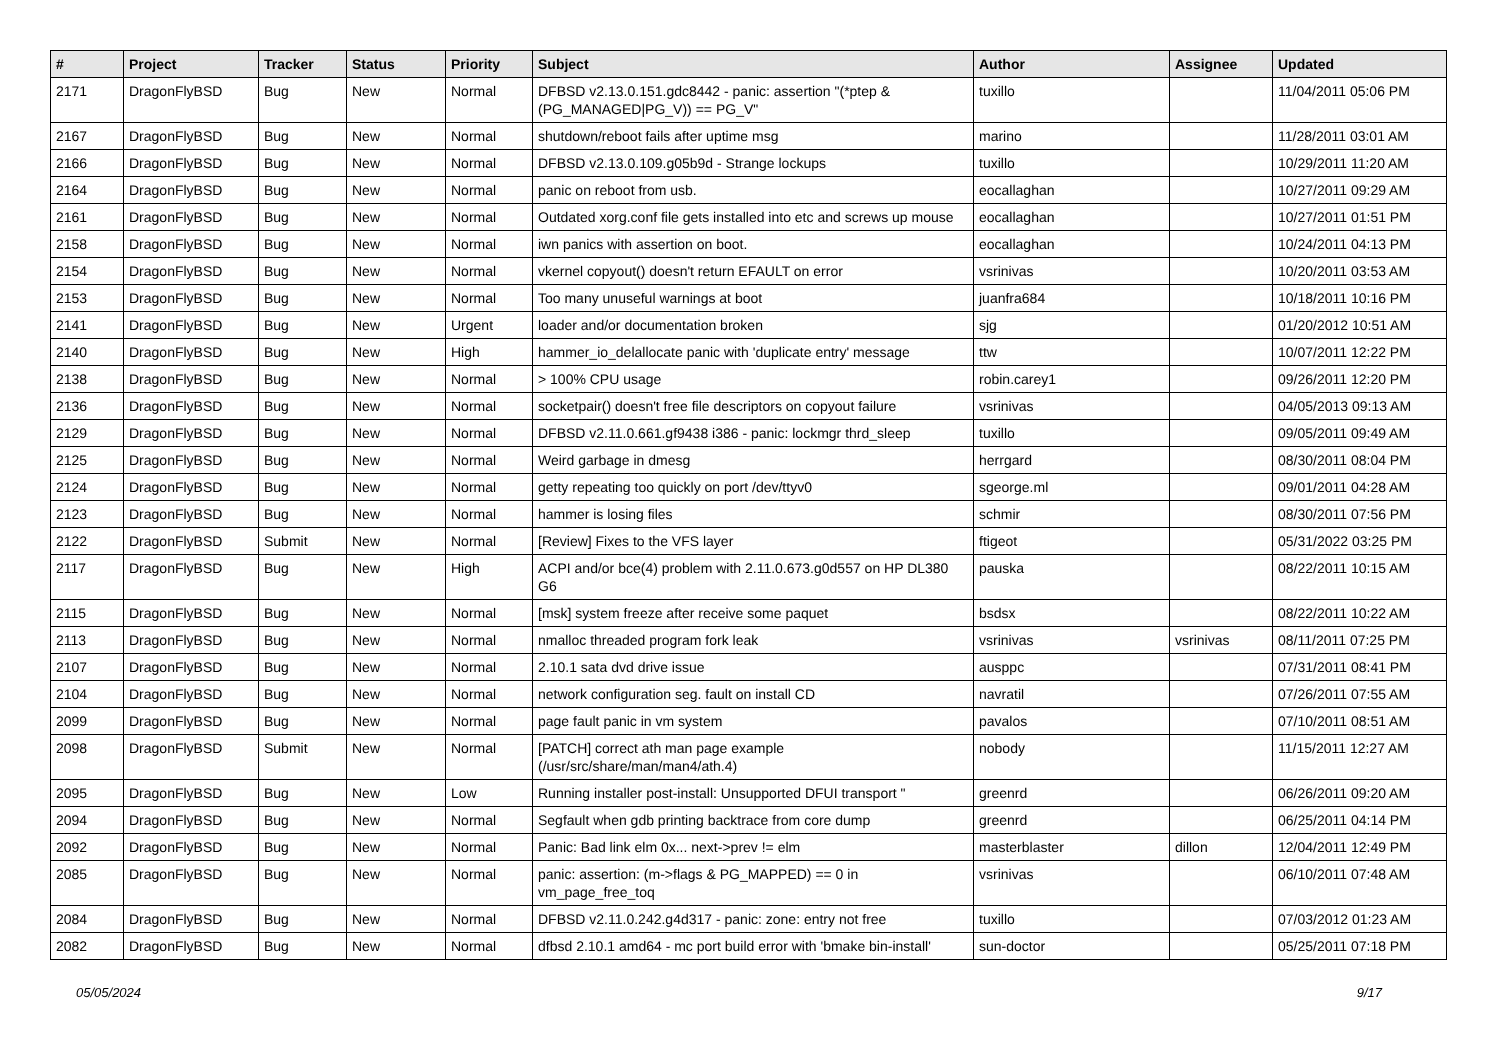| # | Project | Tracker | Status | Priority | Subject | Author | Assignee | Updated |
| --- | --- | --- | --- | --- | --- | --- | --- | --- |
| 2171 | DragonFlyBSD | Bug | New | Normal | DFBSD v2.13.0.151.gdc8442 - panic: assertion "(*ptep & (PG_MANAGED/PG_V)) == PG_V" | tuxillo | | 11/04/2011 05:06 PM |
| 2167 | DragonFlyBSD | Bug | New | Normal | shutdown/reboot fails after uptime msg | marino | | 11/28/2011 03:01 AM |
| 2166 | DragonFlyBSD | Bug | New | Normal | DFBSD v2.13.0.109.g05b9d - Strange lockups | tuxillo | | 10/29/2011 11:20 AM |
| 2164 | DragonFlyBSD | Bug | New | Normal | panic on reboot from usb. | eocallaghan | | 10/27/2011 09:29 AM |
| 2161 | DragonFlyBSD | Bug | New | Normal | Outdated xorg.conf file gets installed into etc and screws up mouse | eocallaghan | | 10/27/2011 01:51 PM |
| 2158 | DragonFlyBSD | Bug | New | Normal | iwn panics with assertion on boot. | eocallaghan | | 10/24/2011 04:13 PM |
| 2154 | DragonFlyBSD | Bug | New | Normal | vkernel copyout() doesn't return EFAULT on error | vsrinivas | | 10/20/2011 03:53 AM |
| 2153 | DragonFlyBSD | Bug | New | Normal | Too many unuseful warnings at boot | juanfra684 | | 10/18/2011 10:16 PM |
| 2141 | DragonFlyBSD | Bug | New | Urgent | loader and/or documentation broken | sjg | | 01/20/2012 10:51 AM |
| 2140 | DragonFlyBSD | Bug | New | High | hammer_io_delallocate panic with 'duplicate entry' message | ttw | | 10/07/2011 12:22 PM |
| 2138 | DragonFlyBSD | Bug | New | Normal | > 100% CPU usage | robin.carey1 | | 09/26/2011 12:20 PM |
| 2136 | DragonFlyBSD | Bug | New | Normal | socketpair() doesn't free file descriptors on copyout failure | vsrinivas | | 04/05/2013 09:13 AM |
| 2129 | DragonFlyBSD | Bug | New | Normal | DFBSD v2.11.0.661.gf9438 i386 - panic: lockmgr thrd_sleep | tuxillo | | 09/05/2011 09:49 AM |
| 2125 | DragonFlyBSD | Bug | New | Normal | Weird garbage in dmesg | herrgard | | 08/30/2011 08:04 PM |
| 2124 | DragonFlyBSD | Bug | New | Normal | getty repeating too quickly on port /dev/ttyv0 | sgeorge.ml | | 09/01/2011 04:28 AM |
| 2123 | DragonFlyBSD | Bug | New | Normal | hammer is losing files | schmir | | 08/30/2011 07:56 PM |
| 2122 | DragonFlyBSD | Submit | New | Normal | [Review] Fixes to the VFS layer | ftigeot | | 05/31/2022 03:25 PM |
| 2117 | DragonFlyBSD | Bug | New | High | ACPI and/or bce(4) problem with 2.11.0.673.g0d557 on HP DL380 G6 | pauska | | 08/22/2011 10:15 AM |
| 2115 | DragonFlyBSD | Bug | New | Normal | [msk] system freeze after receive some paquet | bsdsx | | 08/22/2011 10:22 AM |
| 2113 | DragonFlyBSD | Bug | New | Normal | nmalloc threaded program fork leak | vsrinivas | vsrinivas | 08/11/2011 07:25 PM |
| 2107 | DragonFlyBSD | Bug | New | Normal | 2.10.1 sata dvd drive issue | ausppc | | 07/31/2011 08:41 PM |
| 2104 | DragonFlyBSD | Bug | New | Normal | network configuration seg. fault on install CD | navratil | | 07/26/2011 07:55 AM |
| 2099 | DragonFlyBSD | Bug | New | Normal | page fault panic in vm system | pavalos | | 07/10/2011 08:51 AM |
| 2098 | DragonFlyBSD | Submit | New | Normal | [PATCH] correct ath man page example (/usr/src/share/man/man4/ath.4) | nobody | | 11/15/2011 12:27 AM |
| 2095 | DragonFlyBSD | Bug | New | Low | Running installer post-install: Unsupported DFUI transport " | greenrd | | 06/26/2011 09:20 AM |
| 2094 | DragonFlyBSD | Bug | New | Normal | Segfault when gdb printing backtrace from core dump | greenrd | | 06/25/2011 04:14 PM |
| 2092 | DragonFlyBSD | Bug | New | Normal | Panic: Bad link elm 0x... next->prev != elm | masterblaster | dillon | 12/04/2011 12:49 PM |
| 2085 | DragonFlyBSD | Bug | New | Normal | panic: assertion: (m->flags & PG_MAPPED) == 0 in vm_page_free_toq | vsrinivas | | 06/10/2011 07:48 AM |
| 2084 | DragonFlyBSD | Bug | New | Normal | DFBSD v2.11.0.242.g4d317 - panic: zone: entry not free | tuxillo | | 07/03/2012 01:23 AM |
| 2082 | DragonFlyBSD | Bug | New | Normal | dfbsd 2.10.1 amd64 - mc port build error with 'bmake bin-install' | sun-doctor | | 05/25/2011 07:18 PM |
05/05/2024 9/17